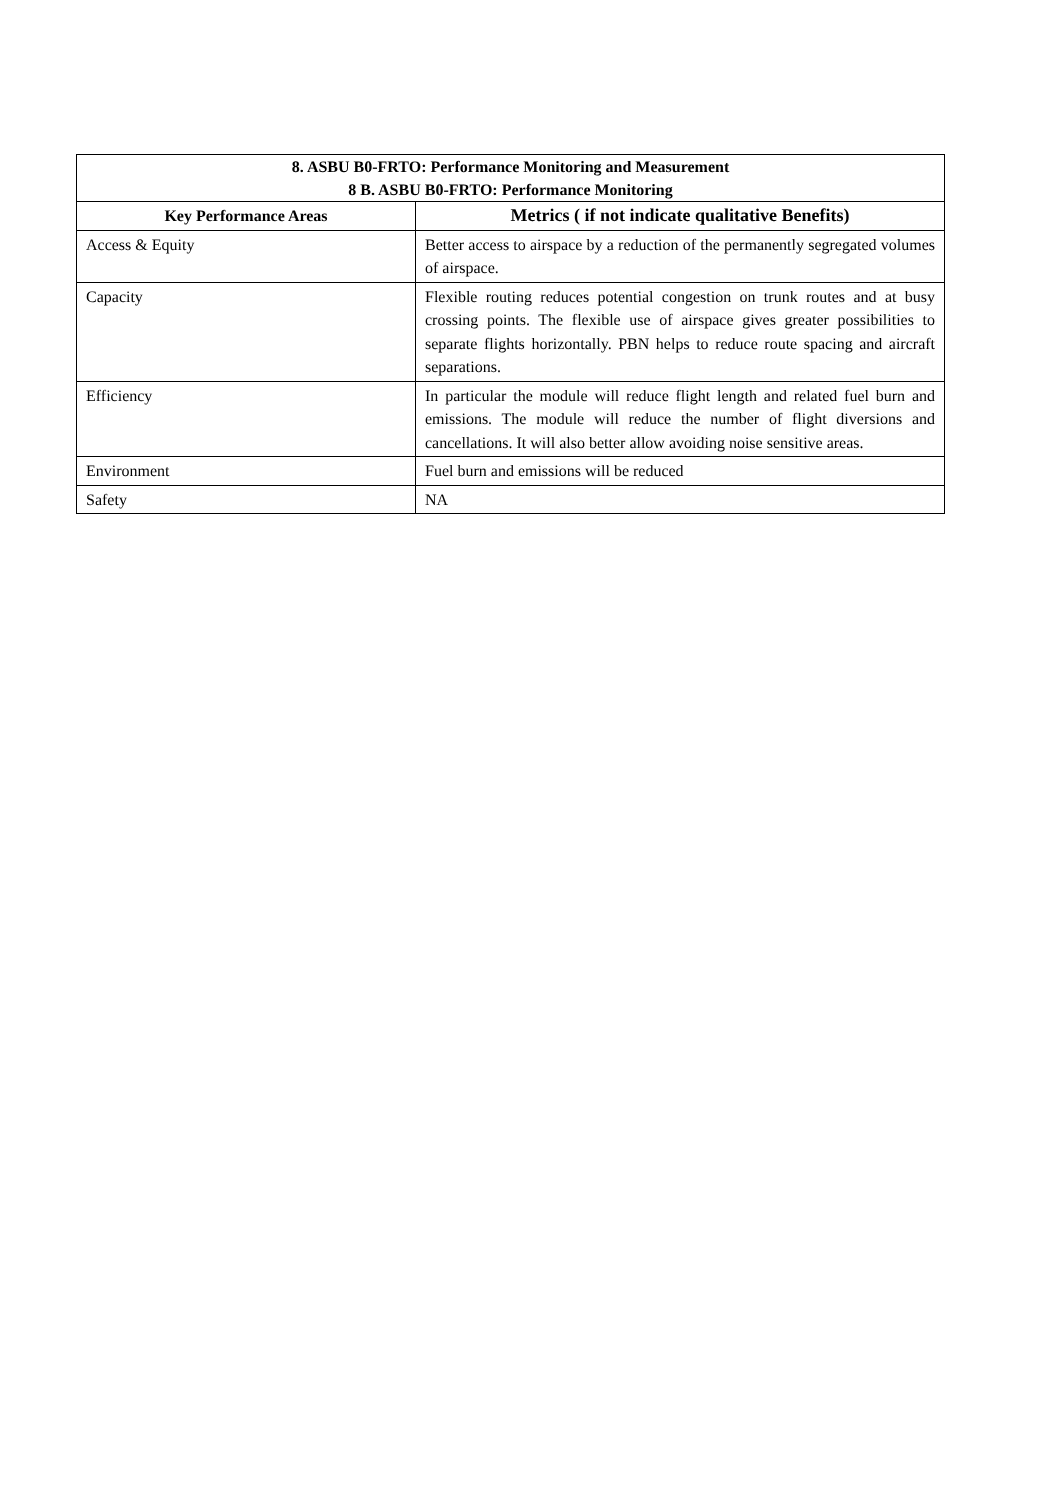| 8. ASBU B0-FRTO: Performance Monitoring and Measurement | |
| --- | --- |
| 8 B. ASBU B0-FRTO: Performance Monitoring | |
| Key Performance Areas | Metrics ( if not indicate qualitative Benefits) |
| Access & Equity | Better access to airspace by a reduction of the permanently segregated volumes of airspace. |
| Capacity | Flexible routing reduces potential congestion on trunk routes and at busy crossing points. The flexible use of airspace gives greater possibilities to separate flights horizontally. PBN helps to reduce route spacing and aircraft separations. |
| Efficiency | In particular the module will reduce flight length and related fuel burn and emissions. The module will reduce the number of flight diversions and cancellations. It will also better allow avoiding noise sensitive areas. |
| Environment | Fuel burn and emissions will be reduced |
| Safety | NA |